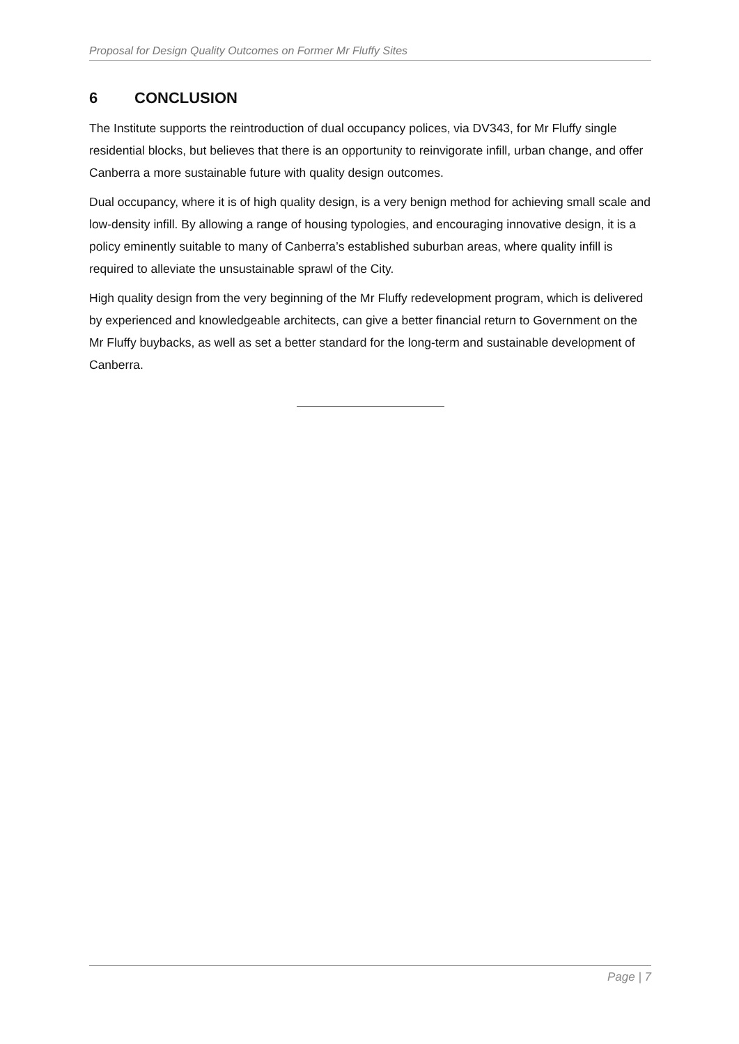Proposal for Design Quality Outcomes on Former Mr Fluffy Sites
6 CONCLUSION
The Institute supports the reintroduction of dual occupancy polices, via DV343, for Mr Fluffy single residential blocks, but believes that there is an opportunity to reinvigorate infill, urban change, and offer Canberra a more sustainable future with quality design outcomes.
Dual occupancy, where it is of high quality design, is a very benign method for achieving small scale and low-density infill. By allowing a range of housing typologies, and encouraging innovative design, it is a policy eminently suitable to many of Canberra’s established suburban areas, where quality infill is required to alleviate the unsustainable sprawl of the City.
High quality design from the very beginning of the Mr Fluffy redevelopment program, which is delivered by experienced and knowledgeable architects, can give a better financial return to Government on the Mr Fluffy buybacks, as well as set a better standard for the long-term and sustainable development of Canberra.
Page | 7